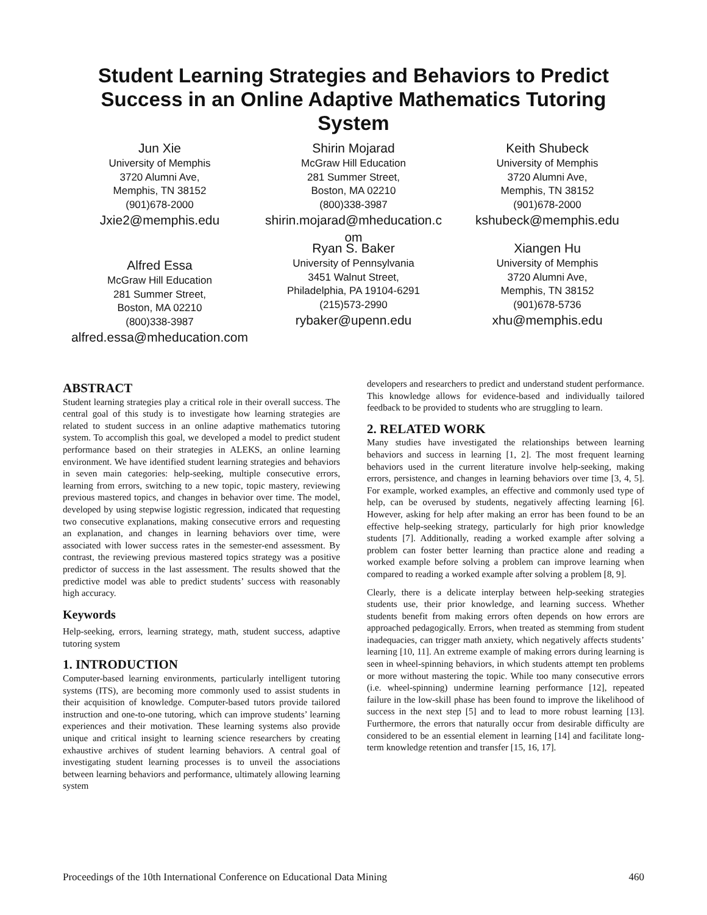Student Learning Strategies and Behaviors to Predict Success in an Online Adaptive Mathematics Tutoring System
Jun Xie
University of Memphis
3720 Alumni Ave,
Memphis, TN 38152
(901)678-2000
Jxie2@memphis.edu
Shirin Mojarad
McGraw Hill Education
281 Summer Street,
Boston, MA 02210
(800)338-3987
shirin.mojarad@mheducation.c
om
Keith Shubeck
University of Memphis
3720 Alumni Ave,
Memphis, TN 38152
(901)678-2000
kshubeck@memphis.edu
Alfred Essa
McGraw Hill Education
281 Summer Street,
Boston, MA 02210
(800)338-3987
alfred.essa@mheducation.com
Ryan S. Baker
University of Pennsylvania
3451 Walnut Street,
Philadelphia, PA 19104-6291
(215)573-2990
rybaker@upenn.edu
Xiangen Hu
University of Memphis
3720 Alumni Ave,
Memphis, TN 38152
(901)678-5736
xhu@memphis.edu
ABSTRACT
Student learning strategies play a critical role in their overall success. The central goal of this study is to investigate how learning strategies are related to student success in an online adaptive mathematics tutoring system. To accomplish this goal, we developed a model to predict student performance based on their strategies in ALEKS, an online learning environment. We have identified student learning strategies and behaviors in seven main categories: help-seeking, multiple consecutive errors, learning from errors, switching to a new topic, topic mastery, reviewing previous mastered topics, and changes in behavior over time. The model, developed by using stepwise logistic regression, indicated that requesting two consecutive explanations, making consecutive errors and requesting an explanation, and changes in learning behaviors over time, were associated with lower success rates in the semester-end assessment. By contrast, the reviewing previous mastered topics strategy was a positive predictor of success in the last assessment. The results showed that the predictive model was able to predict students’ success with reasonably high accuracy.
Keywords
Help-seeking, errors, learning strategy, math, student success, adaptive tutoring system
1. INTRODUCTION
Computer-based learning environments, particularly intelligent tutoring systems (ITS), are becoming more commonly used to assist students in their acquisition of knowledge. Computer-based tutors provide tailored instruction and one-to-one tutoring, which can improve students’ learning experiences and their motivation. These learning systems also provide unique and critical insight to learning science researchers by creating exhaustive archives of student learning behaviors. A central goal of investigating student learning processes is to unveil the associations between learning behaviors and performance, ultimately allowing learning system
developers and researchers to predict and understand student performance. This knowledge allows for evidence-based and individually tailored feedback to be provided to students who are struggling to learn.
2. RELATED WORK
Many studies have investigated the relationships between learning behaviors and success in learning [1, 2]. The most frequent learning behaviors used in the current literature involve help-seeking, making errors, persistence, and changes in learning behaviors over time [3, 4, 5]. For example, worked examples, an effective and commonly used type of help, can be overused by students, negatively affecting learning [6]. However, asking for help after making an error has been found to be an effective help-seeking strategy, particularly for high prior knowledge students [7]. Additionally, reading a worked example after solving a problem can foster better learning than practice alone and reading a worked example before solving a problem can improve learning when compared to reading a worked example after solving a problem [8, 9].
Clearly, there is a delicate interplay between help-seeking strategies students use, their prior knowledge, and learning success. Whether students benefit from making errors often depends on how errors are approached pedagogically. Errors, when treated as stemming from student inadequacies, can trigger math anxiety, which negatively affects students’ learning [10, 11]. An extreme example of making errors during learning is seen in wheel-spinning behaviors, in which students attempt ten problems or more without mastering the topic. While too many consecutive errors (i.e. wheel-spinning) undermine learning performance [12], repeated failure in the low-skill phase has been found to improve the likelihood of success in the next step [5] and to lead to more robust learning [13]. Furthermore, the errors that naturally occur from desirable difficulty are considered to be an essential element in learning [14] and facilitate long-term knowledge retention and transfer [15, 16, 17].
Proceedings of the 10th International Conference on Educational Data Mining 460